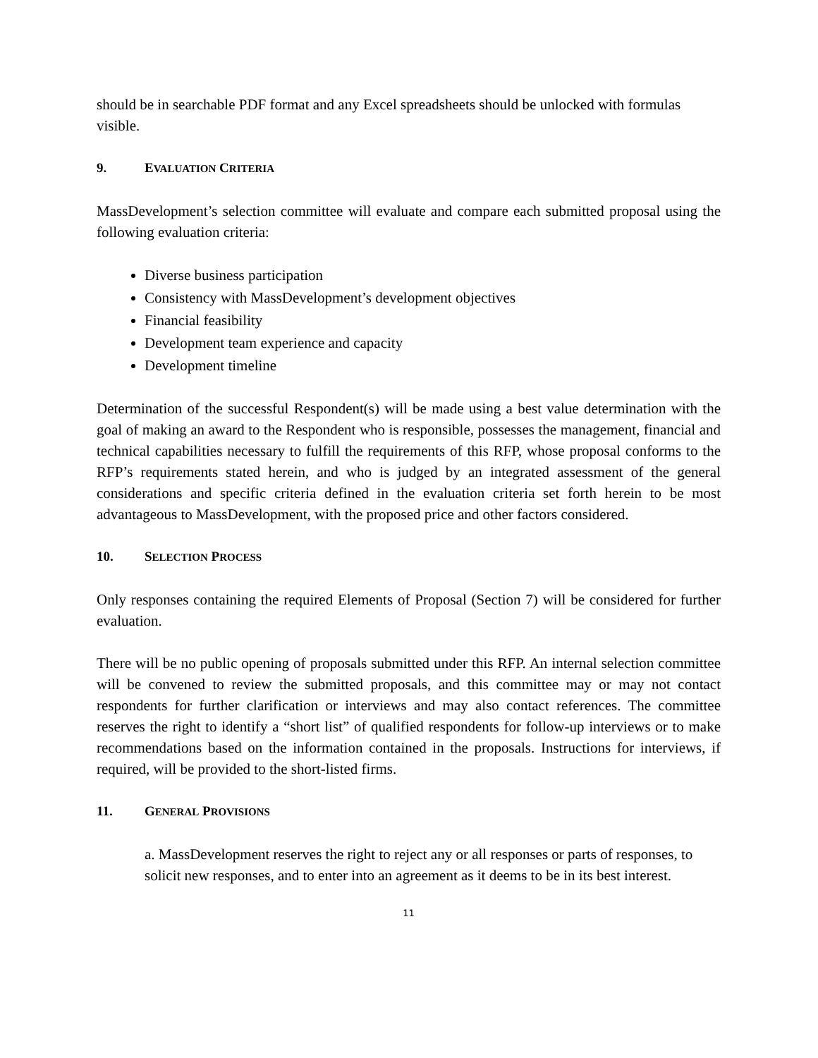should be in searchable PDF format and any Excel spreadsheets should be unlocked with formulas visible.
9. EVALUATION CRITERIA
MassDevelopment’s selection committee will evaluate and compare each submitted proposal using the following evaluation criteria:
Diverse business participation
Consistency with MassDevelopment’s development objectives
Financial feasibility
Development team experience and capacity
Development timeline
Determination of the successful Respondent(s) will be made using a best value determination with the goal of making an award to the Respondent who is responsible, possesses the management, financial and technical capabilities necessary to fulfill the requirements of this RFP, whose proposal conforms to the RFP’s requirements stated herein, and who is judged by an integrated assessment of the general considerations and specific criteria defined in the evaluation criteria set forth herein to be most advantageous to MassDevelopment, with the proposed price and other factors considered.
10. SELECTION PROCESS
Only responses containing the required Elements of Proposal (Section 7) will be considered for further evaluation.
There will be no public opening of proposals submitted under this RFP. An internal selection committee will be convened to review the submitted proposals, and this committee may or may not contact respondents for further clarification or interviews and may also contact references. The committee reserves the right to identify a “short list” of qualified respondents for follow-up interviews or to make recommendations based on the information contained in the proposals. Instructions for interviews, if required, will be provided to the short-listed firms.
11. GENERAL PROVISIONS
a. MassDevelopment reserves the right to reject any or all responses or parts of responses, to solicit new responses, and to enter into an agreement as it deems to be in its best interest.
11